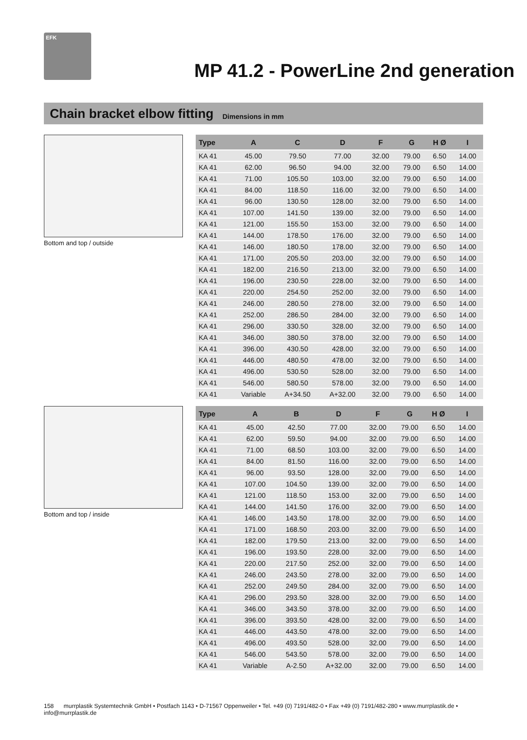EFK
MP 41.2 - PowerLine 2nd generation
Chain bracket elbow fitting
Dimensions in mm
Bottom and top / outside
Bottom and top / inside
| Type | A | C | D | F | G | H Ø | I |
| --- | --- | --- | --- | --- | --- | --- | --- |
| KA 41 | 45.00 | 79.50 | 77.00 | 32.00 | 79.00 | 6.50 | 14.00 |
| KA 41 | 62.00 | 96.50 | 94.00 | 32.00 | 79.00 | 6.50 | 14.00 |
| KA 41 | 71.00 | 105.50 | 103.00 | 32.00 | 79.00 | 6.50 | 14.00 |
| KA 41 | 84.00 | 118.50 | 116.00 | 32.00 | 79.00 | 6.50 | 14.00 |
| KA 41 | 96.00 | 130.50 | 128.00 | 32.00 | 79.00 | 6.50 | 14.00 |
| KA 41 | 107.00 | 141.50 | 139.00 | 32.00 | 79.00 | 6.50 | 14.00 |
| KA 41 | 121.00 | 155.50 | 153.00 | 32.00 | 79.00 | 6.50 | 14.00 |
| KA 41 | 144.00 | 178.50 | 176.00 | 32.00 | 79.00 | 6.50 | 14.00 |
| KA 41 | 146.00 | 180.50 | 178.00 | 32.00 | 79.00 | 6.50 | 14.00 |
| KA 41 | 171.00 | 205.50 | 203.00 | 32.00 | 79.00 | 6.50 | 14.00 |
| KA 41 | 182.00 | 216.50 | 213.00 | 32.00 | 79.00 | 6.50 | 14.00 |
| KA 41 | 196.00 | 230.50 | 228.00 | 32.00 | 79.00 | 6.50 | 14.00 |
| KA 41 | 220.00 | 254.50 | 252.00 | 32.00 | 79.00 | 6.50 | 14.00 |
| KA 41 | 246.00 | 280.50 | 278.00 | 32.00 | 79.00 | 6.50 | 14.00 |
| KA 41 | 252.00 | 286.50 | 284.00 | 32.00 | 79.00 | 6.50 | 14.00 |
| KA 41 | 296.00 | 330.50 | 328.00 | 32.00 | 79.00 | 6.50 | 14.00 |
| KA 41 | 346.00 | 380.50 | 378.00 | 32.00 | 79.00 | 6.50 | 14.00 |
| KA 41 | 396.00 | 430.50 | 428.00 | 32.00 | 79.00 | 6.50 | 14.00 |
| KA 41 | 446.00 | 480.50 | 478.00 | 32.00 | 79.00 | 6.50 | 14.00 |
| KA 41 | 496.00 | 530.50 | 528.00 | 32.00 | 79.00 | 6.50 | 14.00 |
| KA 41 | 546.00 | 580.50 | 578.00 | 32.00 | 79.00 | 6.50 | 14.00 |
| KA 41 | Variable | A+34.50 | A+32.00 | 32.00 | 79.00 | 6.50 | 14.00 |
| Type | A | B | D | F | G | H Ø | I |
| --- | --- | --- | --- | --- | --- | --- | --- |
| KA 41 | 45.00 | 42.50 | 77.00 | 32.00 | 79.00 | 6.50 | 14.00 |
| KA 41 | 62.00 | 59.50 | 94.00 | 32.00 | 79.00 | 6.50 | 14.00 |
| KA 41 | 71.00 | 68.50 | 103.00 | 32.00 | 79.00 | 6.50 | 14.00 |
| KA 41 | 84.00 | 81.50 | 116.00 | 32.00 | 79.00 | 6.50 | 14.00 |
| KA 41 | 96.00 | 93.50 | 128.00 | 32.00 | 79.00 | 6.50 | 14.00 |
| KA 41 | 107.00 | 104.50 | 139.00 | 32.00 | 79.00 | 6.50 | 14.00 |
| KA 41 | 121.00 | 118.50 | 153.00 | 32.00 | 79.00 | 6.50 | 14.00 |
| KA 41 | 144.00 | 141.50 | 176.00 | 32.00 | 79.00 | 6.50 | 14.00 |
| KA 41 | 146.00 | 143.50 | 178.00 | 32.00 | 79.00 | 6.50 | 14.00 |
| KA 41 | 171.00 | 168.50 | 203.00 | 32.00 | 79.00 | 6.50 | 14.00 |
| KA 41 | 182.00 | 179.50 | 213.00 | 32.00 | 79.00 | 6.50 | 14.00 |
| KA 41 | 196.00 | 193.50 | 228.00 | 32.00 | 79.00 | 6.50 | 14.00 |
| KA 41 | 220.00 | 217.50 | 252.00 | 32.00 | 79.00 | 6.50 | 14.00 |
| KA 41 | 246.00 | 243.50 | 278.00 | 32.00 | 79.00 | 6.50 | 14.00 |
| KA 41 | 252.00 | 249.50 | 284.00 | 32.00 | 79.00 | 6.50 | 14.00 |
| KA 41 | 296.00 | 293.50 | 328.00 | 32.00 | 79.00 | 6.50 | 14.00 |
| KA 41 | 346.00 | 343.50 | 378.00 | 32.00 | 79.00 | 6.50 | 14.00 |
| KA 41 | 396.00 | 393.50 | 428.00 | 32.00 | 79.00 | 6.50 | 14.00 |
| KA 41 | 446.00 | 443.50 | 478.00 | 32.00 | 79.00 | 6.50 | 14.00 |
| KA 41 | 496.00 | 493.50 | 528.00 | 32.00 | 79.00 | 6.50 | 14.00 |
| KA 41 | 546.00 | 543.50 | 578.00 | 32.00 | 79.00 | 6.50 | 14.00 |
| KA 41 | Variable | A-2.50 | A+32.00 | 32.00 | 79.00 | 6.50 | 14.00 |
158 murrplastik Systemtechnik GmbH • Postfach 1143 • D-71567 Oppenweiler • Tel. +49 (0) 7191/482-0 • Fax +49 (0) 7191/482-280 • www.murrplastik.de • info@murrplastik.de